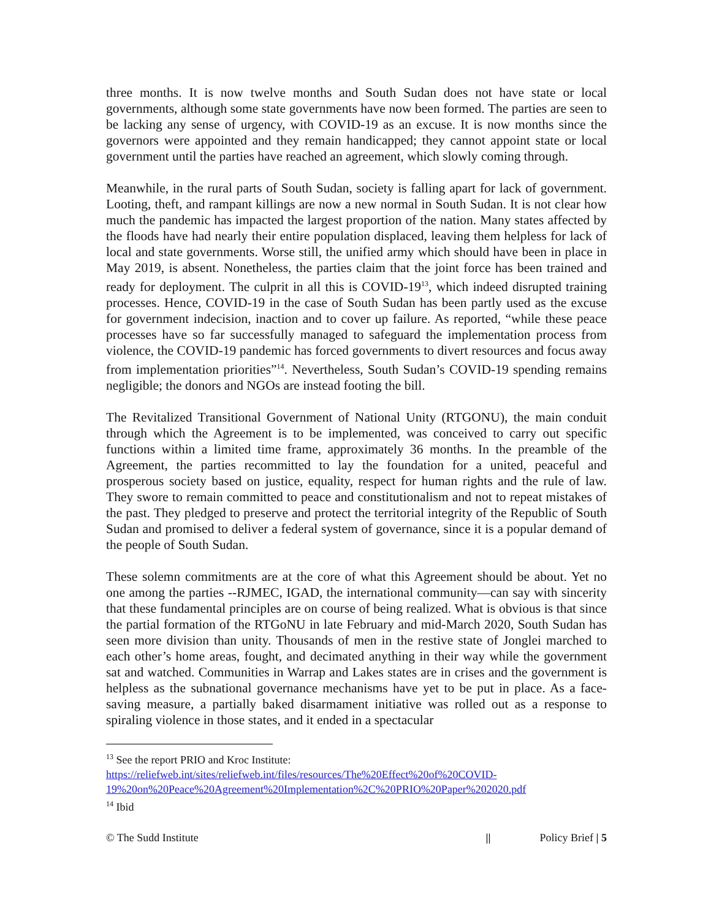three months. It is now twelve months and South Sudan does not have state or local governments, although some state governments have now been formed. The parties are seen to be lacking any sense of urgency, with COVID-19 as an excuse. It is now months since the governors were appointed and they remain handicapped; they cannot appoint state or local government until the parties have reached an agreement, which slowly coming through.
Meanwhile, in the rural parts of South Sudan, society is falling apart for lack of government. Looting, theft, and rampant killings are now a new normal in South Sudan. It is not clear how much the pandemic has impacted the largest proportion of the nation. Many states affected by the floods have had nearly their entire population displaced, leaving them helpless for lack of local and state governments. Worse still, the unified army which should have been in place in May 2019, is absent. Nonetheless, the parties claim that the joint force has been trained and ready for deployment. The culprit in all this is COVID-19<sup>13</sup>, which indeed disrupted training processes. Hence, COVID-19 in the case of South Sudan has been partly used as the excuse for government indecision, inaction and to cover up failure. As reported, “while these peace processes have so far successfully managed to safeguard the implementation process from violence, the COVID-19 pandemic has forced governments to divert resources and focus away from implementation priorities”<sup>14</sup>. Nevertheless, South Sudan’s COVID-19 spending remains negligible; the donors and NGOs are instead footing the bill.
The Revitalized Transitional Government of National Unity (RTGONU), the main conduit through which the Agreement is to be implemented, was conceived to carry out specific functions within a limited time frame, approximately 36 months. In the preamble of the Agreement, the parties recommitted to lay the foundation for a united, peaceful and prosperous society based on justice, equality, respect for human rights and the rule of law. They swore to remain committed to peace and constitutionalism and not to repeat mistakes of the past. They pledged to preserve and protect the territorial integrity of the Republic of South Sudan and promised to deliver a federal system of governance, since it is a popular demand of the people of South Sudan.
These solemn commitments are at the core of what this Agreement should be about. Yet no one among the parties --RJMEC, IGAD, the international community—can say with sincerity that these fundamental principles are on course of being realized. What is obvious is that since the partial formation of the RTGoNU in late February and mid-March 2020, South Sudan has seen more division than unity. Thousands of men in the restive state of Jonglei marched to each other’s home areas, fought, and decimated anything in their way while the government sat and watched. Communities in Warrap and Lakes states are in crises and the government is helpless as the subnational governance mechanisms have yet to be put in place. As a face-saving measure, a partially baked disarmament initiative was rolled out as a response to spiraling violence in those states, and it ended in a spectacular
<sup>13</sup> See the report PRIO and Kroc Institute:
https://reliefweb.int/sites/reliefweb.int/files/resources/The%20Effect%20of%20COVID-19%20on%20Peace%20Agreement%20Implementation%2C%20PRIO%20Paper%202020.pdf
<sup>14</sup> Ibid
© The Sudd Institute || Policy Brief | 5